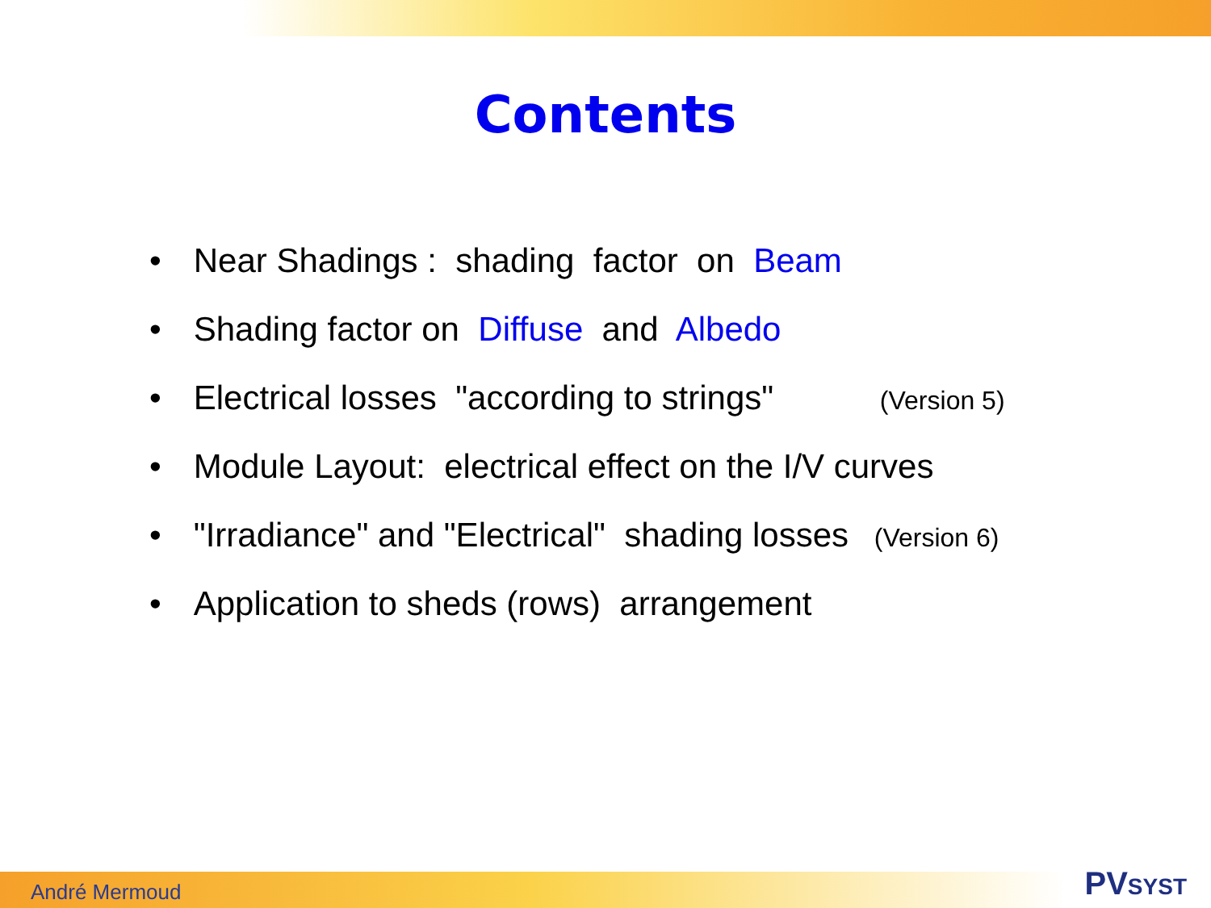Contents
• Near Shadings : shading factor on Beam
• Shading factor on Diffuse and Albedo
• Electrical losses "according to strings" (Version 5)
• Module Layout: electrical effect on the I/V curves
• "Irradiance" and "Electrical" shading losses (Version 6)
• Application to sheds (rows) arrangement
André Mermoud PVSYST